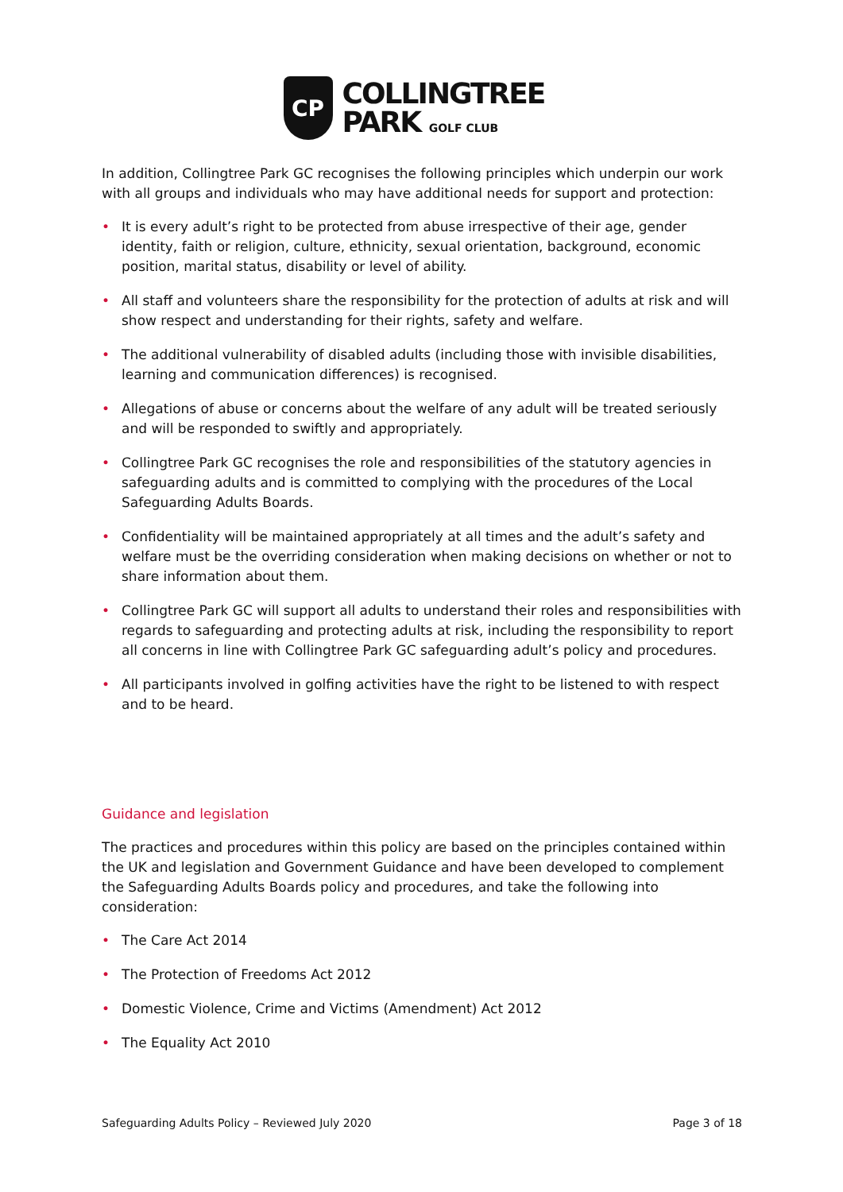CP
COLLINGTREE
PARK GOLF CLUB
In addition, Collingtree Park GC recognises the following principles which underpin our work with all groups and individuals who may have additional needs for support and protection:
• It is every adult’s right to be protected from abuse irrespective of their age, gender identity, faith or religion, culture, ethnicity, sexual orientation, background, economic position, marital status, disability or level of ability.
• All staff and volunteers share the responsibility for the protection of adults at risk and will show respect and understanding for their rights, safety and welfare.
• The additional vulnerability of disabled adults (including those with invisible disabilities, learning and communication differences) is recognised.
• Allegations of abuse or concerns about the welfare of any adult will be treated seriously and will be responded to swiftly and appropriately.
• Collingtree Park GC recognises the role and responsibilities of the statutory agencies in safeguarding adults and is committed to complying with the procedures of the Local Safeguarding Adults Boards.
• Confidentiality will be maintained appropriately at all times and the adult’s safety and welfare must be the overriding consideration when making decisions on whether or not to share information about them.
• Collingtree Park GC will support all adults to understand their roles and responsibilities with regards to safeguarding and protecting adults at risk, including the responsibility to report all concerns in line with Collingtree Park GC safeguarding adult’s policy and procedures.
• All participants involved in golfing activities have the right to be listened to with respect and to be heard.
Guidance and legislation
The practices and procedures within this policy are based on the principles contained within the UK and legislation and Government Guidance and have been developed to complement the Safeguarding Adults Boards policy and procedures, and take the following into consideration:
• The Care Act 2014
• The Protection of Freedoms Act 2012
• Domestic Violence, Crime and Victims (Amendment) Act 2012
• The Equality Act 2010
Safeguarding Adults Policy – Reviewed July 2020 Page 3 of 18